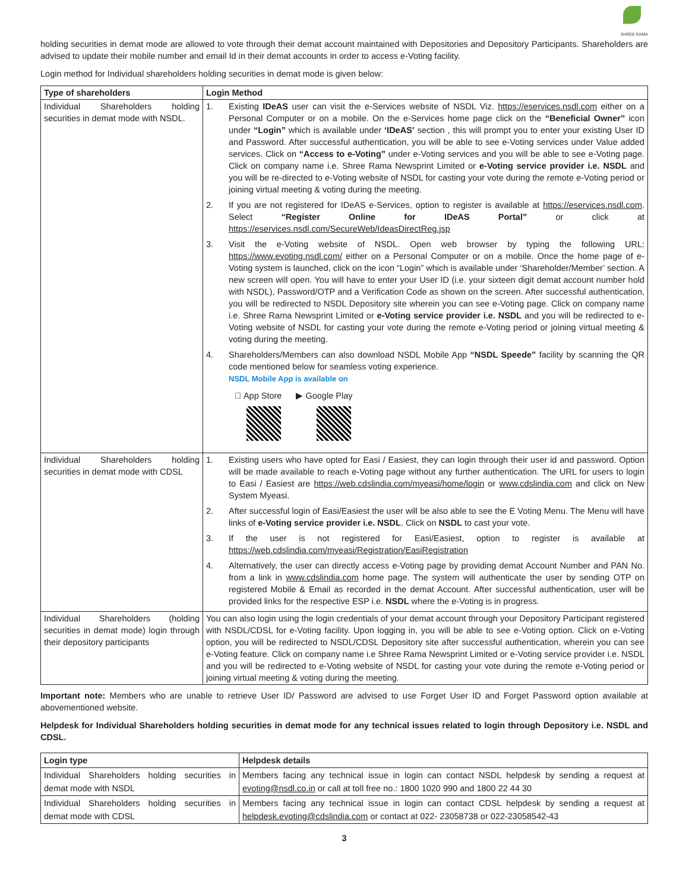SHREE RAMA
holding securities in demat mode are allowed to vote through their demat account maintained with Depositories and Depository Participants. Shareholders are advised to update their mobile number and email Id in their demat accounts in order to access e-Voting facility.
Login method for Individual shareholders holding securities in demat mode is given below:
| Type of shareholders | Login Method |
| --- | --- |
| Individual Shareholders holding securities in demat mode with NSDL. | 1. Existing IDeAS user can visit the e-Services website of NSDL Viz. https://eservices.nsdl.com either on a Personal Computer or on a mobile. On the e-Services home page click on the “Beneficial Owner” icon under “Login” which is available under ‘IDeAS’ section , this will prompt you to enter your existing User ID and Password. After successful authentication, you will be able to see e-Voting services under Value added services. Click on “Access to e-Voting” under e-Voting services and you will be able to see e-Voting page. Click on company name i.e. Shree Rama Newsprint Limited or e-Voting service provider i.e. NSDL and you will be re-directed to e-Voting website of NSDL for casting your vote during the remote e-Voting period or joining virtual meeting & voting during the meeting. 2. If you are not registered for IDeAS e-Services, option to register is available at https://eservices.nsdl.com . Select “Register Online for IDeAS Portal” or click at https://eservices.nsdl.com/SecureWeb/IdeasDirectReg.jsp 3. Visit the e-Voting website of NSDL. Open web browser by typing the following URL: https://www.evoting.nsdl.com/ either on a Personal Computer or on a mobile. Once the home page of e-Voting system is launched, click on the icon “Login” which is available under ‘Shareholder/Member’ section. A new screen will open. You will have to enter your User ID (i.e. your sixteen digit demat account number hold with NSDL), Password/OTP and a Verification Code as shown on the screen. After successful authentication, you will be redirected to NSDL Depository site wherein you can see e-Voting page. Click on company name i.e. Shree Rama Newsprint Limited or e-Voting service provider i.e. NSDL and you will be redirected to e-Voting website of NSDL for casting your vote during the remote e-Voting period or joining virtual meeting & voting during the meeting. 4. Shareholders/Members can also download NSDL Mobile App “NSDL Speede” facility by scanning the QR code mentioned below for seamless voting experience. NSDL Mobile App is available on  App Store ▶ Google Play |
| Individual Shareholders holding securities in demat mode with CDSL | 1. Existing users who have opted for Easi / Easiest, they can login through their user id and password. Option will be made available to reach e-Voting page without any further authentication. The URL for users to login to Easi / Easiest are https://web.cdslindia.com/myeasi/home/login or www.cdslindia.com and click on New System Myeasi. 2. After successful login of Easi/Easiest the user will be also able to see the E Voting Menu. The Menu will have links of e-Voting service provider i.e. NSDL . Click on NSDL to cast your vote. 3. If the user is not registered for Easi/Easiest, option to register is available at https://web.cdslindia.com/myeasi/Registration/EasiRegistration 4. Alternatively, the user can directly access e-Voting page by providing demat Account Number and PAN No. from a link in www.cdslindia.com home page. The system will authenticate the user by sending OTP on registered Mobile & Email as recorded in the demat Account. After successful authentication, user will be provided links for the respective ESP i.e. NSDL where the e-Voting is in progress. |
| Individual Shareholders (holding securities in demat mode) login through their depository participants | You can also login using the login credentials of your demat account through your Depository Participant registered with NSDL/CDSL for e-Voting facility. Upon logging in, you will be able to see e-Voting option. Click on e-Voting option, you will be redirected to NSDL/CDSL Depository site after successful authentication, wherein you can see e-Voting feature. Click on company name i.e Shree Rama Newsprint Limited or e-Voting service provider i.e. NSDL and you will be redirected to e-Voting website of NSDL for casting your vote during the remote e-Voting period or joining virtual meeting & voting during the meeting. |
Important note: Members who are unable to retrieve User ID/ Password are advised to use Forget User ID and Forget Password option available at abovementioned website.
Helpdesk for Individual Shareholders holding securities in demat mode for any technical issues related to login through Depository i.e. NSDL and CDSL.
| Login type | Helpdesk details |
| --- | --- |
| Individual Shareholders holding securities in demat mode with NSDL | Members facing any technical issue in login can contact NSDL helpdesk by sending a request at evoting@nsdl.co.in or call at toll free no.: 1800 1020 990 and 1800 22 44 30 |
| Individual Shareholders holding securities in demat mode with CDSL | Members facing any technical issue in login can contact CDSL helpdesk by sending a request at helpdesk.evoting@cdslindia.com or contact at 022- 23058738 or 022-23058542-43 |
3